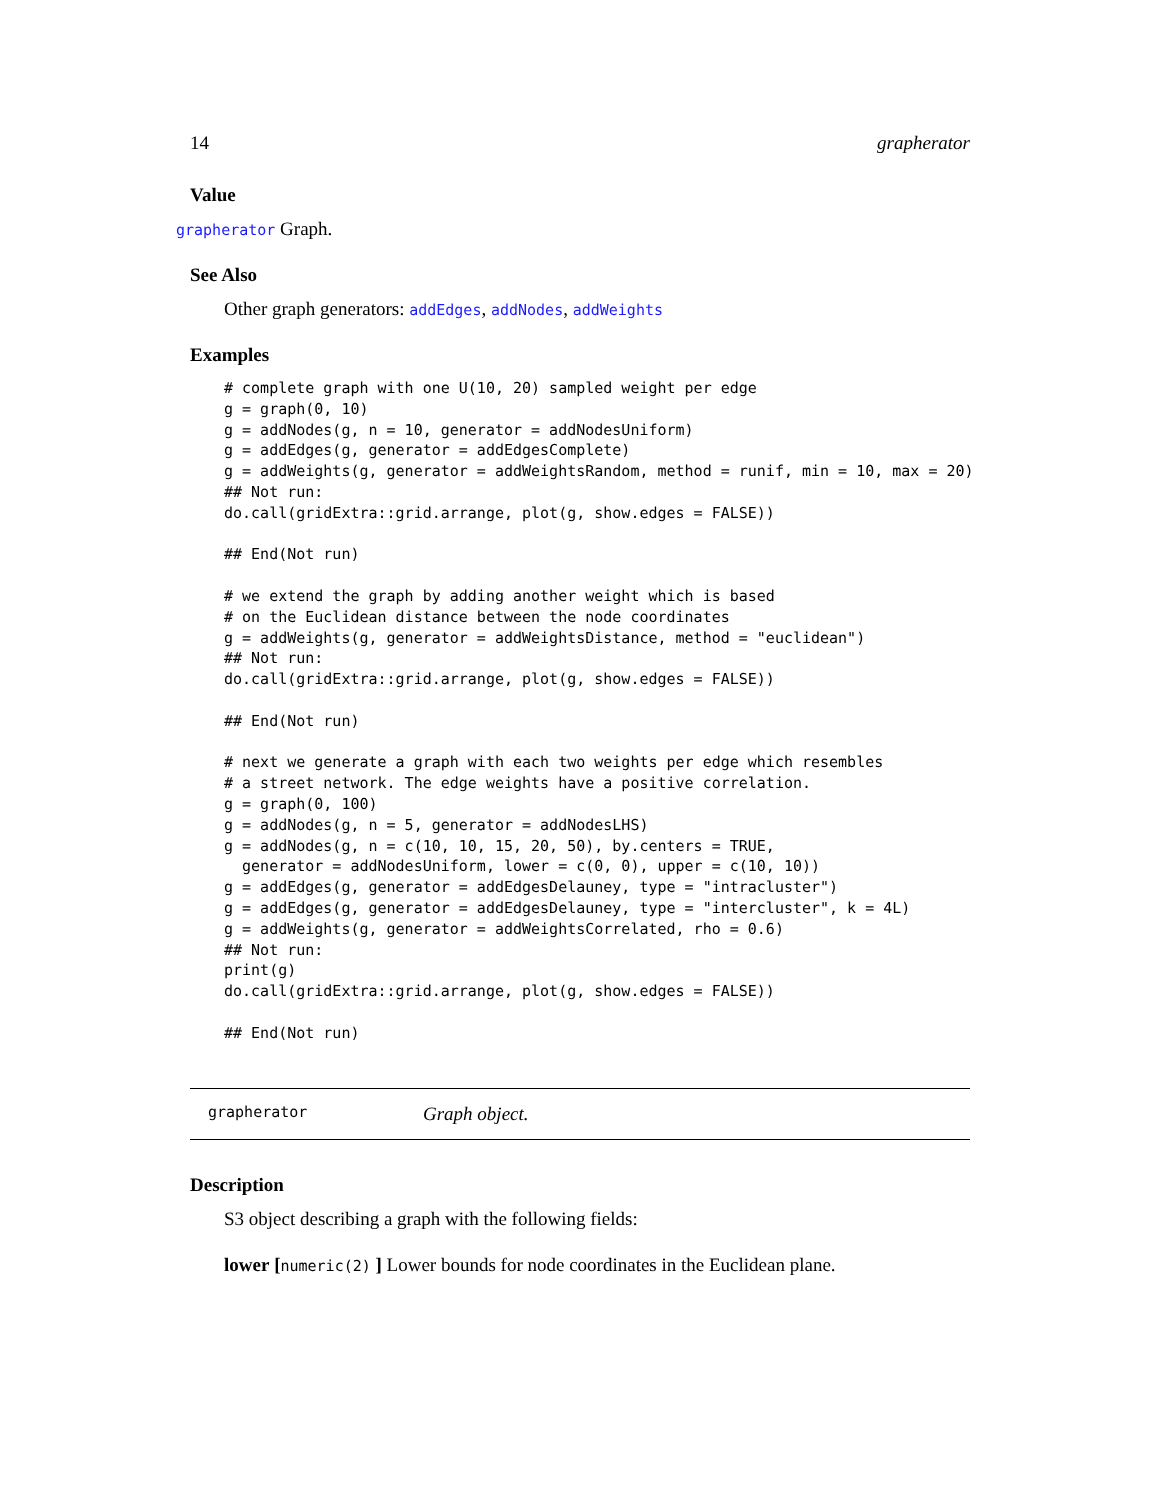14 grapherator
Value
grapherator Graph.
See Also
Other graph generators: addEdges, addNodes, addWeights
Examples
# complete graph with one U(10, 20) sampled weight per edge
g = graph(0, 10)
g = addNodes(g, n = 10, generator = addNodesUniform)
g = addEdges(g, generator = addEdgesComplete)
g = addWeights(g, generator = addWeightsRandom, method = runif, min = 10, max = 20)
## Not run: 
do.call(gridExtra::grid.arrange, plot(g, show.edges = FALSE))

## End(Not run)

# we extend the graph by adding another weight which is based
# on the Euclidean distance between the node coordinates
g = addWeights(g, generator = addWeightsDistance, method = "euclidean")
## Not run: 
do.call(gridExtra::grid.arrange, plot(g, show.edges = FALSE))

## End(Not run)

# next we generate a graph with each two weights per edge which resembles
# a street network. The edge weights have a positive correlation.
g = graph(0, 100)
g = addNodes(g, n = 5, generator = addNodesLHS)
g = addNodes(g, n = c(10, 10, 15, 20, 50), by.centers = TRUE,
  generator = addNodesUniform, lower = c(0, 0), upper = c(10, 10))
g = addEdges(g, generator = addEdgesDelauney, type = "intracluster")
g = addEdges(g, generator = addEdgesDelauney, type = "intercluster", k = 4L)
g = addWeights(g, generator = addWeightsCorrelated, rho = 0.6)
## Not run: 
print(g)
do.call(gridExtra::grid.arrange, plot(g, show.edges = FALSE))

## End(Not run)
grapherator Graph object.
Description
S3 object describing a graph with the following fields:
lower [numeric(2) ] Lower bounds for node coordinates in the Euclidean plane.